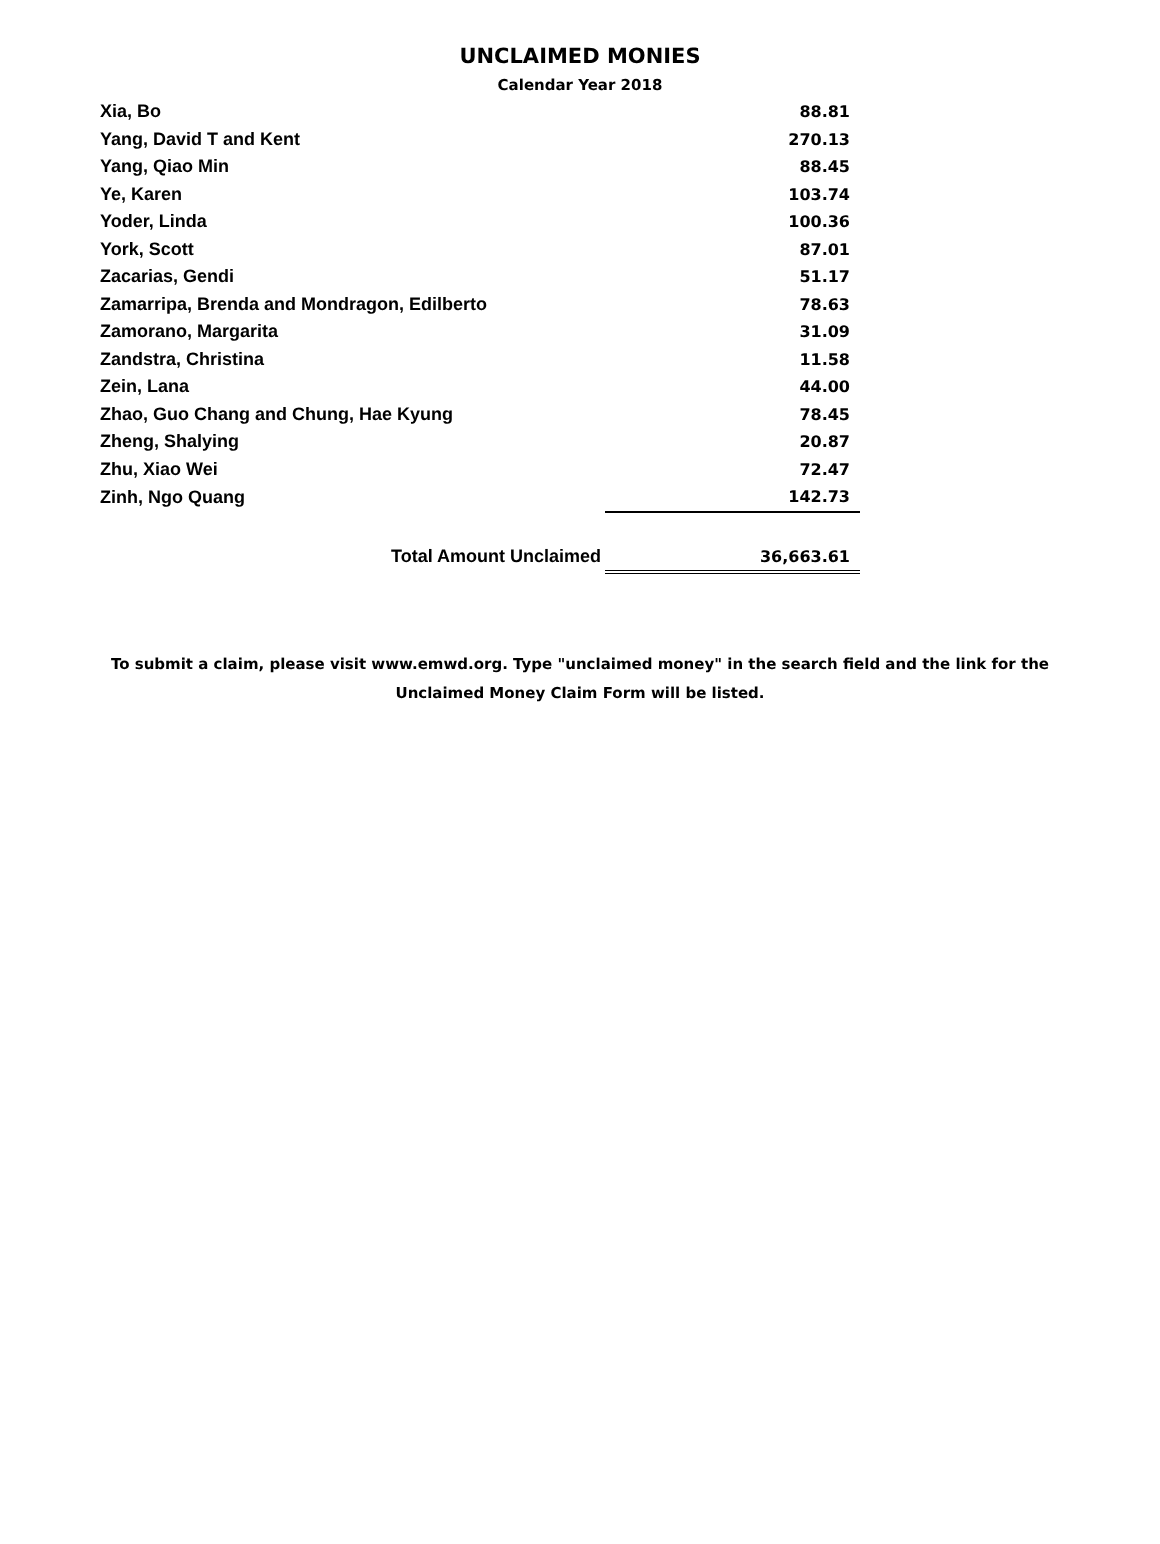UNCLAIMED MONIES
Calendar Year 2018
| Xia, Bo | 88.81 |
| Yang, David T and Kent | 270.13 |
| Yang, Qiao Min | 88.45 |
| Ye, Karen | 103.74 |
| Yoder, Linda | 100.36 |
| York, Scott | 87.01 |
| Zacarias, Gendi | 51.17 |
| Zamarripa, Brenda and Mondragon, Edilberto | 78.63 |
| Zamorano, Margarita | 31.09 |
| Zandstra, Christina | 11.58 |
| Zein, Lana | 44.00 |
| Zhao, Guo Chang and Chung, Hae Kyung | 78.45 |
| Zheng, Shalying | 20.87 |
| Zhu, Xiao Wei | 72.47 |
| Zinh, Ngo Quang | 142.73 |
| Total Amount Unclaimed | 36,663.61 |
To submit a claim, please visit www.emwd.org. Type "unclaimed money" in the search field and the link for the Unclaimed Money Claim Form will be listed.